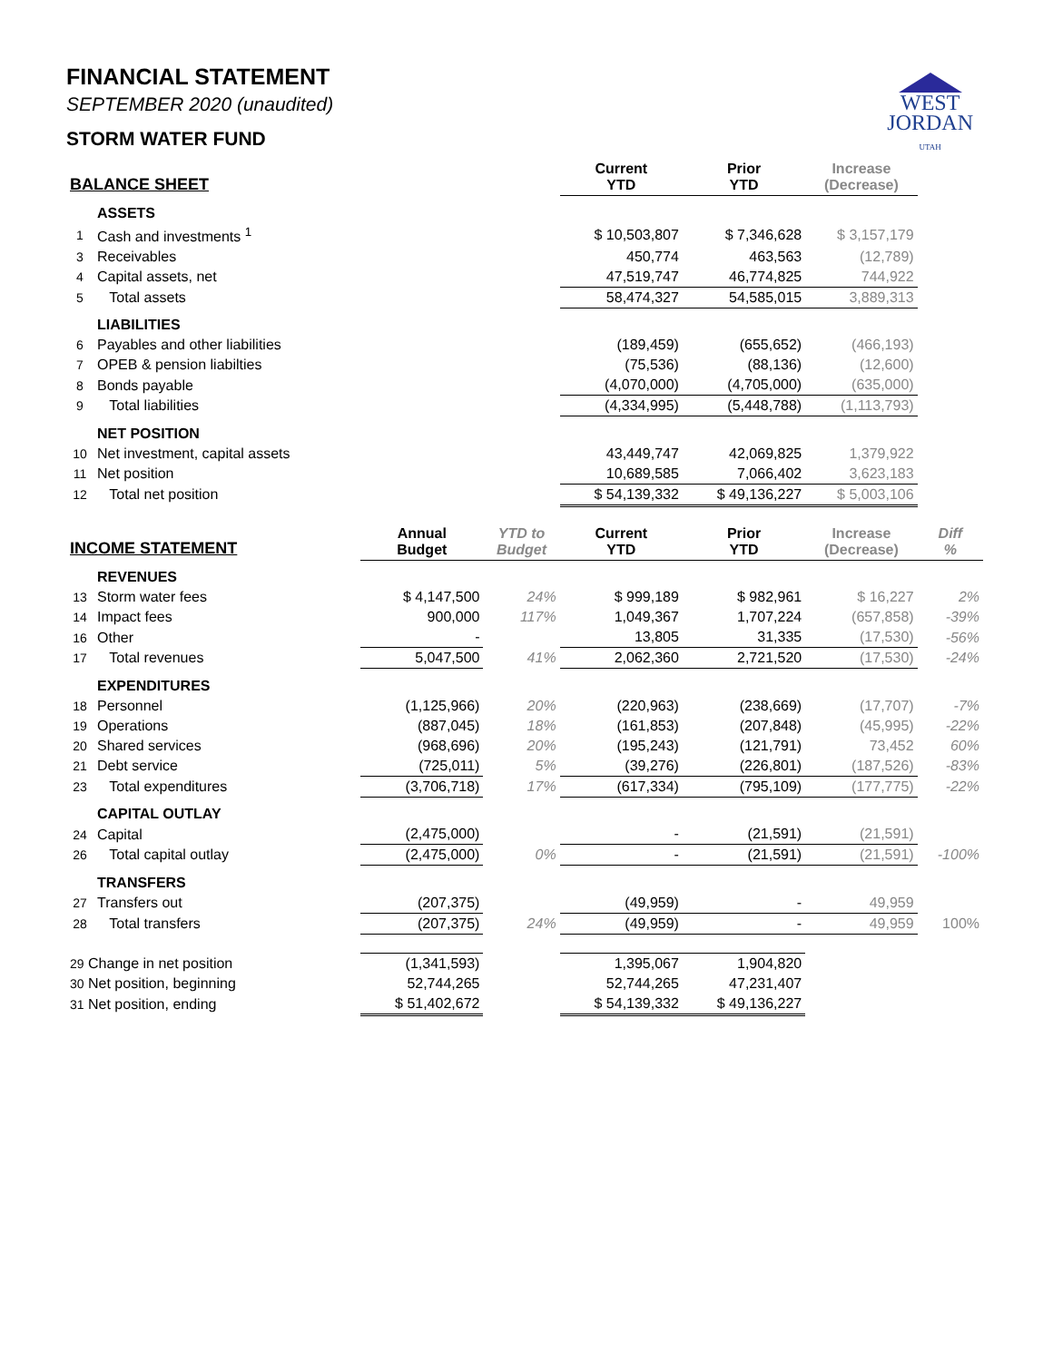FINANCIAL STATEMENT
SEPTEMBER 2020 (unaudited)
STORM WATER FUND
WEST
JORDAN
UTAH
| BALANCE SHEET | | | | Current YTD | Prior YTD | Increase (Decrease) | |
| --- | --- | --- | --- | --- | --- | --- | --- |
| | ASSETS | | | | | | |
| 1 | Cash and investments <sup>1</sup> | | | $ 10,503,807 | $ 7,346,628 | $ 3,157,179 | |
| 3 | Receivables | | | 450,774 | 463,563 | (12,789) | |
| 4 | Capital assets, net | | | 47,519,747 | 46,774,825 | 744,922 | |
| 5 | Total assets | | | 58,474,327 | 54,585,015 | 3,889,313 | |
| | LIABILITIES | | | | | | |
| 6 | Payables and other liabilities | | | (189,459) | (655,652) | (466,193) | |
| 7 | OPEB & pension liabilties | | | (75,536) | (88,136) | (12,600) | |
| 8 | Bonds payable | | | (4,070,000) | (4,705,000) | (635,000) | |
| 9 | Total liabilities | | | (4,334,995) | (5,448,788) | (1,113,793) | |
| | NET POSITION | | | | | | |
| 10 | Net investment, capital assets | | | 43,449,747 | 42,069,825 | 1,379,922 | |
| 11 | Net position | | | 10,689,585 | 7,066,402 | 3,623,183 | |
| 12 | Total net position | | | $ 54,139,332 | $ 49,136,227 | $ 5,003,106 | |
| INCOME STATEMENT | | Annual Budget | YTD to Budget | Current YTD | Prior YTD | Increase (Decrease) | Diff % |
| | REVENUES | | | | | | |
| 13 | Storm water fees | $ 4,147,500 | 24% | $ 999,189 | $ 982,961 | $ 16,227 | 2% |
| 14 | Impact fees | 900,000 | 117% | 1,049,367 | 1,707,224 | (657,858) | -39% |
| 16 | Other | - | | 13,805 | 31,335 | (17,530) | -56% |
| 17 | Total revenues | 5,047,500 | 41% | 2,062,360 | 2,721,520 | (17,530) | -24% |
| | EXPENDITURES | | | | | | |
| 18 | Personnel | (1,125,966) | 20% | (220,963) | (238,669) | (17,707) | -7% |
| 19 | Operations | (887,045) | 18% | (161,853) | (207,848) | (45,995) | -22% |
| 20 | Shared services | (968,696) | 20% | (195,243) | (121,791) | 73,452 | 60% |
| 21 | Debt service | (725,011) | 5% | (39,276) | (226,801) | (187,526) | -83% |
| 23 | Total expenditures | (3,706,718) | 17% | (617,334) | (795,109) | (177,775) | -22% |
| | CAPITAL OUTLAY | | | | | | |
| 24 | Capital | (2,475,000) | | - | (21,591) | (21,591) | |
| 26 | Total capital outlay | (2,475,000) | 0% | - | (21,591) | (21,591) | -100% |
| | TRANSFERS | | | | | | |
| 27 | Transfers out | (207,375) | | (49,959) | - | 49,959 | |
| 28 | Total transfers | (207,375) | 24% | (49,959) | - | 49,959 | 100% |
| 29 Change in net position | | (1,341,593) | | 1,395,067 | 1,904,820 | | |
| 30 Net position, beginning | | 52,744,265 | | 52,744,265 | 47,231,407 | | |
| 31 Net position, ending | | $ 51,402,672 | | $ 54,139,332 | $ 49,136,227 | | |